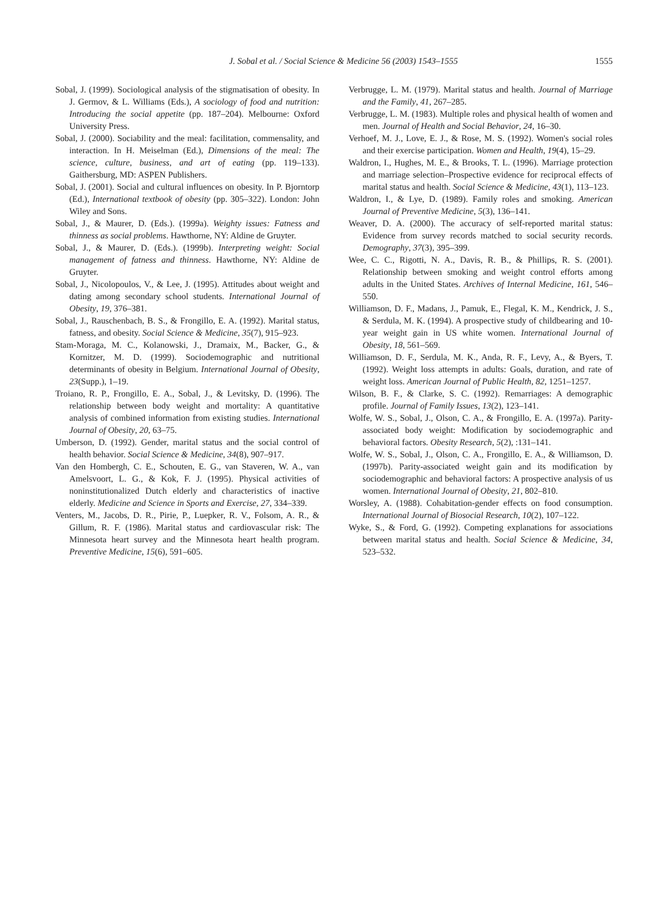J. Sobal et al. / Social Science & Medicine 56 (2003) 1543–1555
1555
Sobal, J. (1999). Sociological analysis of the stigmatisation of obesity. In J. Germov, & L. Williams (Eds.), A sociology of food and nutrition: Introducing the social appetite (pp. 187–204). Melbourne: Oxford University Press.
Sobal, J. (2000). Sociability and the meal: facilitation, commensality, and interaction. In H. Meiselman (Ed.), Dimensions of the meal: The science, culture, business, and art of eating (pp. 119–133). Gaithersburg, MD: ASPEN Publishers.
Sobal, J. (2001). Social and cultural influences on obesity. In P. Bjorntorp (Ed.), International textbook of obesity (pp. 305–322). London: John Wiley and Sons.
Sobal, J., & Maurer, D. (Eds.). (1999a). Weighty issues: Fatness and thinness as social problems. Hawthorne, NY: Aldine de Gruyter.
Sobal, J., & Maurer, D. (Eds.). (1999b). Interpreting weight: Social management of fatness and thinness. Hawthorne, NY: Aldine de Gruyter.
Sobal, J., Nicolopoulos, V., & Lee, J. (1995). Attitudes about weight and dating among secondary school students. International Journal of Obesity, 19, 376–381.
Sobal, J., Rauschenbach, B. S., & Frongillo, E. A. (1992). Marital status, fatness, and obesity. Social Science & Medicine, 35(7), 915–923.
Stam-Moraga, M. C., Kolanowski, J., Dramaix, M., Backer, G., & Kornitzer, M. D. (1999). Sociodemographic and nutritional determinants of obesity in Belgium. International Journal of Obesity, 23(Supp.), 1–19.
Troiano, R. P., Frongillo, E. A., Sobal, J., & Levitsky, D. (1996). The relationship between body weight and mortality: A quantitative analysis of combined information from existing studies. International Journal of Obesity, 20, 63–75.
Umberson, D. (1992). Gender, marital status and the social control of health behavior. Social Science & Medicine, 34(8), 907–917.
Van den Hombergh, C. E., Schouten, E. G., van Staveren, W. A., van Amelsvoort, L. G., & Kok, F. J. (1995). Physical activities of noninstitutionalized Dutch elderly and characteristics of inactive elderly. Medicine and Science in Sports and Exercise, 27, 334–339.
Venters, M., Jacobs, D. R., Pirie, P., Luepker, R. V., Folsom, A. R., & Gillum, R. F. (1986). Marital status and cardiovascular risk: The Minnesota heart survey and the Minnesota heart health program. Preventive Medicine, 15(6), 591–605.
Verbrugge, L. M. (1979). Marital status and health. Journal of Marriage and the Family, 41, 267–285.
Verbrugge, L. M. (1983). Multiple roles and physical health of women and men. Journal of Health and Social Behavior, 24, 16–30.
Verhoef, M. J., Love, E. J., & Rose, M. S. (1992). Women's social roles and their exercise participation. Women and Health, 19(4), 15–29.
Waldron, I., Hughes, M. E., & Brooks, T. L. (1996). Marriage protection and marriage selection–Prospective evidence for reciprocal effects of marital status and health. Social Science & Medicine, 43(1), 113–123.
Waldron, I., & Lye, D. (1989). Family roles and smoking. American Journal of Preventive Medicine, 5(3), 136–141.
Weaver, D. A. (2000). The accuracy of self-reported marital status: Evidence from survey records matched to social security records. Demography, 37(3), 395–399.
Wee, C. C., Rigotti, N. A., Davis, R. B., & Phillips, R. S. (2001). Relationship between smoking and weight control efforts among adults in the United States. Archives of Internal Medicine, 161, 546–550.
Williamson, D. F., Madans, J., Pamuk, E., Flegal, K. M., Kendrick, J. S., & Serdula, M. K. (1994). A prospective study of childbearing and 10-year weight gain in US white women. International Journal of Obesity, 18, 561–569.
Williamson, D. F., Serdula, M. K., Anda, R. F., Levy, A., & Byers, T. (1992). Weight loss attempts in adults: Goals, duration, and rate of weight loss. American Journal of Public Health, 82, 1251–1257.
Wilson, B. F., & Clarke, S. C. (1992). Remarriages: A demographic profile. Journal of Family Issues, 13(2), 123–141.
Wolfe, W. S., Sobal, J., Olson, C. A., & Frongillo, E. A. (1997a). Parity-associated body weight: Modification by sociodemographic and behavioral factors. Obesity Research, 5(2), :131–141.
Wolfe, W. S., Sobal, J., Olson, C. A., Frongillo, E. A., & Williamson, D. (1997b). Parity-associated weight gain and its modification by sociodemographic and behavioral factors: A prospective analysis of us women. International Journal of Obesity, 21, 802–810.
Worsley, A. (1988). Cohabitation-gender effects on food consumption. International Journal of Biosocial Research, 10(2), 107–122.
Wyke, S., & Ford, G. (1992). Competing explanations for associations between marital status and health. Social Science & Medicine, 34, 523–532.